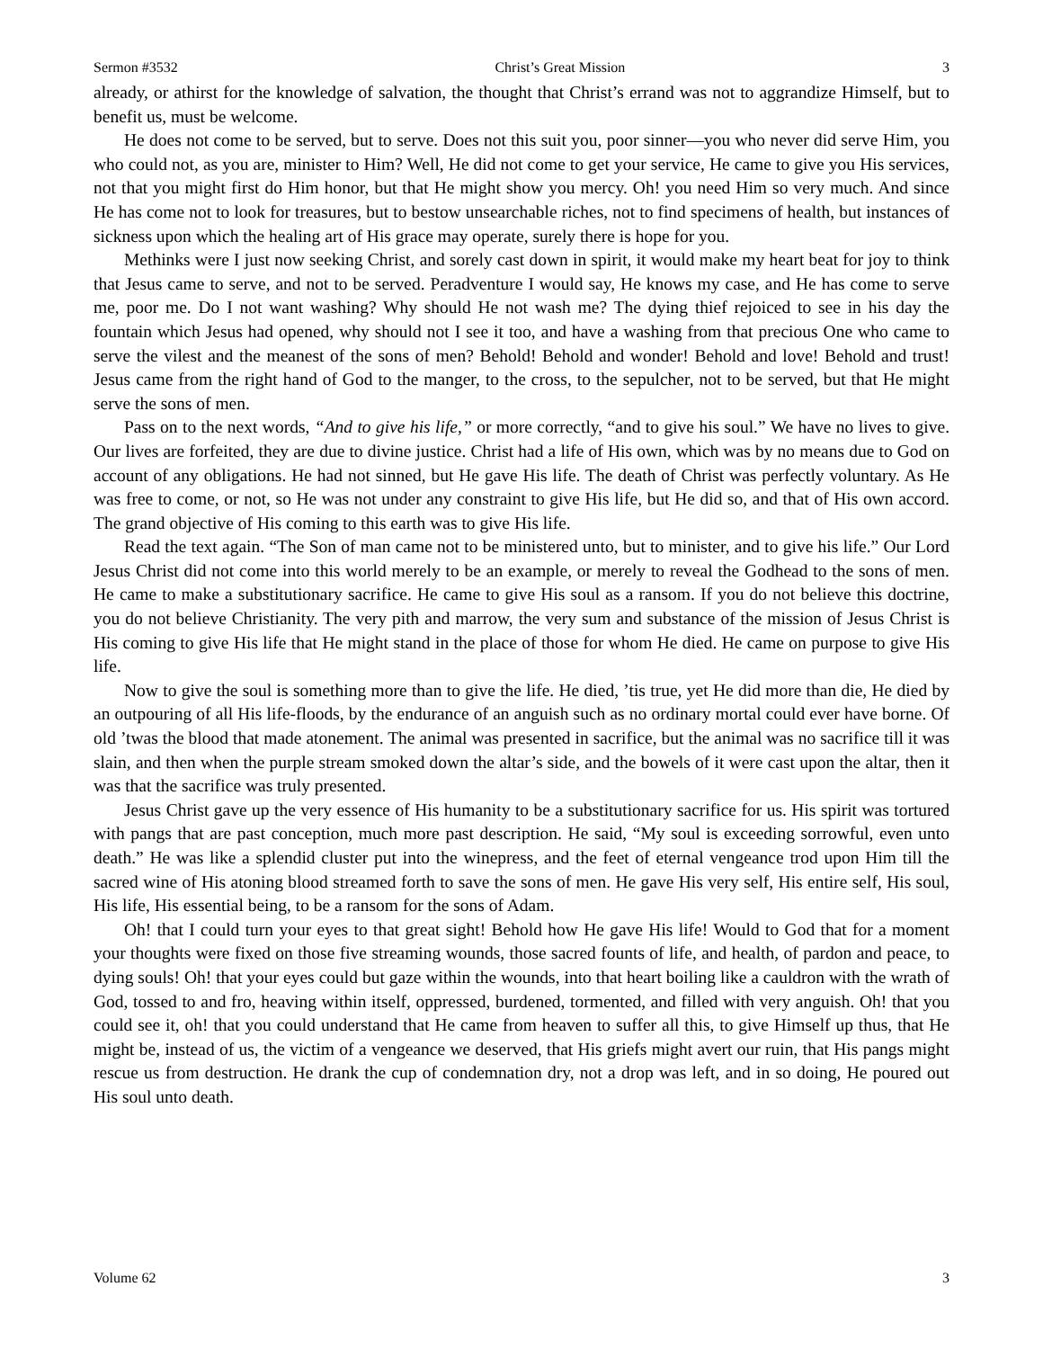Sermon #3532 Christ’s Great Mission 3
already, or athirst for the knowledge of salvation, the thought that Christ’s errand was not to aggrandize Himself, but to benefit us, must be welcome.
He does not come to be served, but to serve. Does not this suit you, poor sinner—you who never did serve Him, you who could not, as you are, minister to Him? Well, He did not come to get your service, He came to give you His services, not that you might first do Him honor, but that He might show you mercy. Oh! you need Him so very much. And since He has come not to look for treasures, but to bestow unsearchable riches, not to find specimens of health, but instances of sickness upon which the healing art of His grace may operate, surely there is hope for you.
Methinks were I just now seeking Christ, and sorely cast down in spirit, it would make my heart beat for joy to think that Jesus came to serve, and not to be served. Peradventure I would say, He knows my case, and He has come to serve me, poor me. Do I not want washing? Why should He not wash me? The dying thief rejoiced to see in his day the fountain which Jesus had opened, why should not I see it too, and have a washing from that precious One who came to serve the vilest and the meanest of the sons of men? Behold! Behold and wonder! Behold and love! Behold and trust! Jesus came from the right hand of God to the manger, to the cross, to the sepulcher, not to be served, but that He might serve the sons of men.
Pass on to the next words, “And to give his life,” or more correctly, “and to give his soul.” We have no lives to give. Our lives are forfeited, they are due to divine justice. Christ had a life of His own, which was by no means due to God on account of any obligations. He had not sinned, but He gave His life. The death of Christ was perfectly voluntary. As He was free to come, or not, so He was not under any constraint to give His life, but He did so, and that of His own accord. The grand objective of His coming to this earth was to give His life.
Read the text again. “The Son of man came not to be ministered unto, but to minister, and to give his life.” Our Lord Jesus Christ did not come into this world merely to be an example, or merely to reveal the Godhead to the sons of men. He came to make a substitutionary sacrifice. He came to give His soul as a ransom. If you do not believe this doctrine, you do not believe Christianity. The very pith and marrow, the very sum and substance of the mission of Jesus Christ is His coming to give His life that He might stand in the place of those for whom He died. He came on purpose to give His life.
Now to give the soul is something more than to give the life. He died, ’tis true, yet He did more than die, He died by an outpouring of all His life-floods, by the endurance of an anguish such as no ordinary mortal could ever have borne. Of old ’twas the blood that made atonement. The animal was presented in sacrifice, but the animal was no sacrifice till it was slain, and then when the purple stream smoked down the altar’s side, and the bowels of it were cast upon the altar, then it was that the sacrifice was truly presented.
Jesus Christ gave up the very essence of His humanity to be a substitutionary sacrifice for us. His spirit was tortured with pangs that are past conception, much more past description. He said, “My soul is exceeding sorrowful, even unto death.” He was like a splendid cluster put into the winepress, and the feet of eternal vengeance trod upon Him till the sacred wine of His atoning blood streamed forth to save the sons of men. He gave His very self, His entire self, His soul, His life, His essential being, to be a ransom for the sons of Adam.
Oh! that I could turn your eyes to that great sight! Behold how He gave His life! Would to God that for a moment your thoughts were fixed on those five streaming wounds, those sacred founts of life, and health, of pardon and peace, to dying souls! Oh! that your eyes could but gaze within the wounds, into that heart boiling like a cauldron with the wrath of God, tossed to and fro, heaving within itself, oppressed, burdened, tormented, and filled with very anguish. Oh! that you could see it, oh! that you could understand that He came from heaven to suffer all this, to give Himself up thus, that He might be, instead of us, the victim of a vengeance we deserved, that His griefs might avert our ruin, that His pangs might rescue us from destruction. He drank the cup of condemnation dry, not a drop was left, and in so doing, He poured out His soul unto death.
Volume 62 3